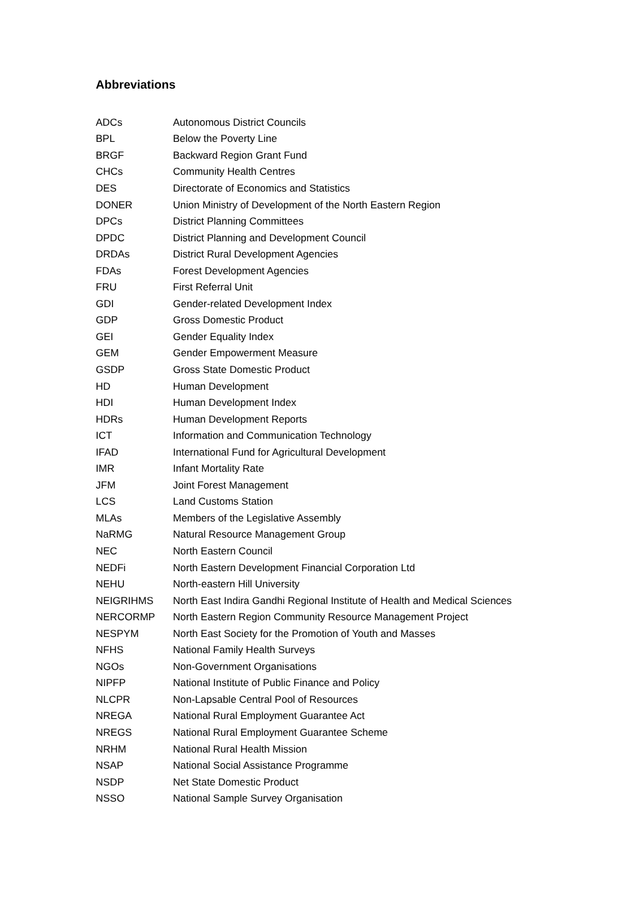Abbreviations
| ADCs | Autonomous District Councils |
| BPL | Below the Poverty Line |
| BRGF | Backward Region Grant Fund |
| CHCs | Community Health Centres |
| DES | Directorate of Economics and Statistics |
| DONER | Union Ministry of Development of the North Eastern Region |
| DPCs | District Planning Committees |
| DPDC | District Planning and Development Council |
| DRDAs | District Rural Development Agencies |
| FDAs | Forest Development Agencies |
| FRU | First Referral Unit |
| GDI | Gender-related Development Index |
| GDP | Gross Domestic Product |
| GEI | Gender Equality Index |
| GEM | Gender Empowerment Measure |
| GSDP | Gross State Domestic Product |
| HD | Human Development |
| HDI | Human Development Index |
| HDRs | Human Development Reports |
| ICT | Information and Communication Technology |
| IFAD | International Fund for Agricultural Development |
| IMR | Infant Mortality Rate |
| JFM | Joint Forest Management |
| LCS | Land Customs Station |
| MLAs | Members of the Legislative Assembly |
| NaRMG | Natural Resource Management Group |
| NEC | North Eastern Council |
| NEDFi | North Eastern Development Financial Corporation Ltd |
| NEHU | North-eastern Hill University |
| NEIGRIHMS | North East Indira Gandhi Regional Institute of Health and Medical Sciences |
| NERCORMP | North Eastern Region Community Resource Management Project |
| NESPYM | North East Society for the Promotion of Youth and Masses |
| NFHS | National Family Health Surveys |
| NGOs | Non-Government Organisations |
| NIPFP | National Institute of Public Finance and Policy |
| NLCPR | Non-Lapsable Central Pool of Resources |
| NREGA | National Rural Employment Guarantee Act |
| NREGS | National Rural Employment Guarantee Scheme |
| NRHM | National Rural Health Mission |
| NSAP | National Social Assistance Programme |
| NSDP | Net State Domestic Product |
| NSSO | National Sample Survey Organisation |